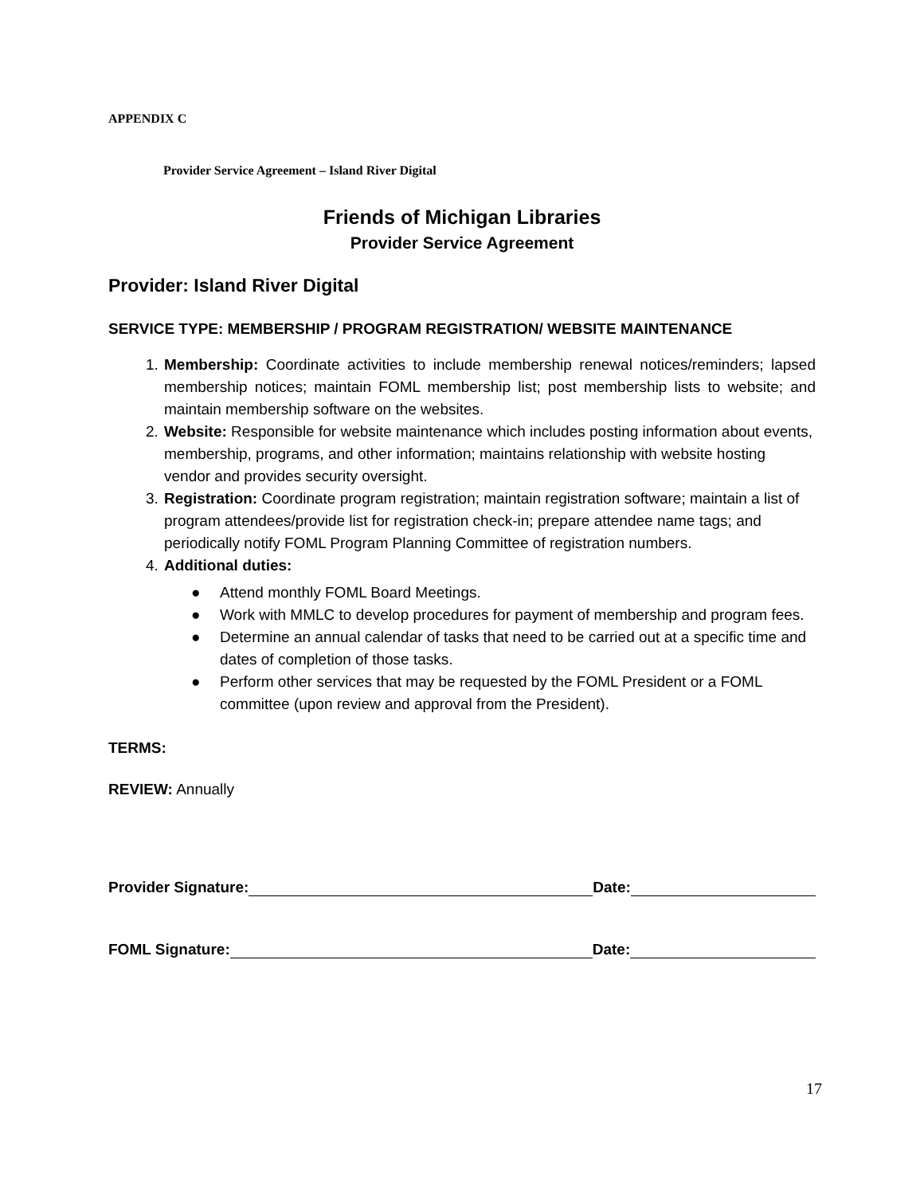APPENDIX C
Provider Service Agreement – Island River Digital
Friends of Michigan Libraries
Provider Service Agreement
Provider: Island River Digital
SERVICE TYPE: MEMBERSHIP / PROGRAM REGISTRATION/ WEBSITE MAINTENANCE
1. Membership: Coordinate activities to include membership renewal notices/reminders; lapsed membership notices; maintain FOML membership list; post membership lists to website; and maintain membership software on the websites.
2. Website: Responsible for website maintenance which includes posting information about events, membership, programs, and other information; maintains relationship with website hosting vendor and provides security oversight.
3. Registration: Coordinate program registration; maintain registration software; maintain a list of program attendees/provide list for registration check-in; prepare attendee name tags; and periodically notify FOML Program Planning Committee of registration numbers.
4. Additional duties:
● Attend monthly FOML Board Meetings.
● Work with MMLC to develop procedures for payment of membership and program fees.
● Determine an annual calendar of tasks that need to be carried out at a specific time and dates of completion of those tasks.
● Perform other services that may be requested by the FOML President or a FOML committee (upon review and approval from the President).
TERMS:
REVIEW: Annually
Provider Signature: Date:
FOML Signature: Date:
17